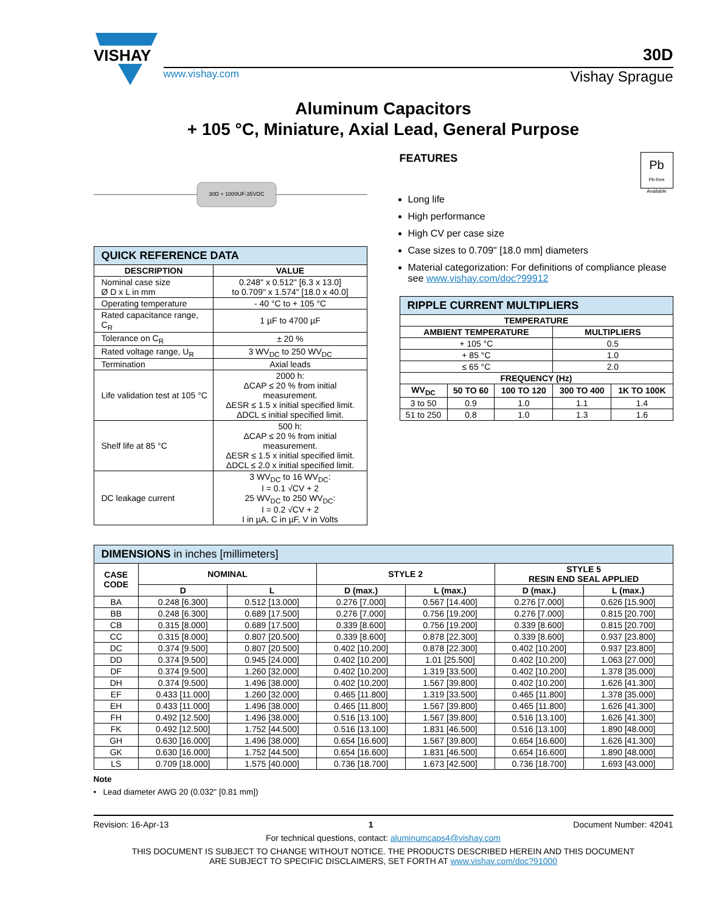VISHAY
30D
www.vishay.com Vishay Sprague
Aluminum Capacitors
+ 105 °C, Miniature, Axial Lead, General Purpose
30D + 1000UF-35VDC
| QUICK REFERENCE DATA | |
| DESCRIPTION | VALUE |
| Nominal case size Ø D x L in mm | 0.248" x 0.512" [6.3 x 13.0] to 0.709" x 1.574" [18.0 x 40.0] |
| Operating temperature | - 40 °C to + 105 °C |
| Rated capacitance range, C<sub>R</sub> | 1 µF to 4700 µF |
| Tolerance on C<sub>R</sub> | ± 20 % |
| Rated voltage range, U<sub>R</sub> | 3 WV<sub>DC</sub> to 250 WV<sub>DC</sub> |
| Termination | Axial leads |
| Life validation test at 105 °C | 2000 h: ΔCAP ≤ 20 % from initial measurement. ΔESR ≤ 1.5 x initial specified limit. ΔDCL ≤ initial specified limit. |
| Shelf life at 85 °C | 500 h: ΔCAP ≤ 20 % from initial measurement. ΔESR ≤ 1.5 x initial specified limit. ΔDCL ≤ 2.0 x initial specified limit. |
| DC leakage current | 3 WV<sub>DC</sub> to 16 WV<sub>DC</sub>: I = 0.1 √CV + 2 25 WV<sub>DC</sub> to 250 WV<sub>DC</sub>: I = 0.2 √CV + 2 I in µA, C in µF, V in Volts |
FEATURES
Pb
Pb-free
Available
Long life
High performance
High CV per case size
Case sizes to 0.709" [18.0 mm] diameters
Material categorization: For definitions of compliance please see www.vishay.com/doc?99912
| RIPPLE CURRENT MULTIPLIERS | | | | |
| TEMPERATURE | | | | |
| AMBIENT TEMPERATURE | | | MULTIPLIERS | |
| + 105 °C | | | 0.5 | |
| + 85 °C | | | 1.0 | |
| ≤ 65 °C | | | 2.0 | |
| FREQUENCY (Hz) | | | | |
| WV<sub>DC</sub> | 50 TO 60 | 100 TO 120 | 300 TO 400 | 1K TO 100K |
| 3 to 50 | 0.9 | 1.0 | 1.1 | 1.4 |
| 51 to 250 | 0.8 | 1.0 | 1.3 | 1.6 |
| DIMENSIONS in inches [millimeters] | | | | | | |
| CASE CODE | NOMINAL | | STYLE 2 | | STYLE 5 RESIN END SEAL APPLIED | |
| | D | L | D (max.) | L (max.) | D (max.) | L (max.) |
| BA | 0.248 [6.300] | 0.512 [13.000] | 0.276 [7.000] | 0.567 [14.400] | 0.276 [7.000] | 0.626 [15.900] |
| BB | 0.248 [6.300] | 0.689 [17.500] | 0.276 [7.000] | 0.756 [19.200] | 0.276 [7.000] | 0.815 [20.700] |
| CB | 0.315 [8.000] | 0.689 [17.500] | 0.339 [8.600] | 0.756 [19.200] | 0.339 [8.600] | 0.815 [20.700] |
| CC | 0.315 [8.000] | 0.807 [20.500] | 0.339 [8.600] | 0.878 [22.300] | 0.339 [8.600] | 0.937 [23.800] |
| DC | 0.374 [9.500] | 0.807 [20.500] | 0.402 [10.200] | 0.878 [22.300] | 0.402 [10.200] | 0.937 [23.800] |
| DD | 0.374 [9.500] | 0.945 [24.000] | 0.402 [10.200] | 1.01 [25.500] | 0.402 [10.200] | 1.063 [27.000] |
| DF | 0.374 [9.500] | 1.260 [32.000] | 0.402 [10.200] | 1.319 [33.500] | 0.402 [10.200] | 1.378 [35.000] |
| DH | 0.374 [9.500] | 1.496 [38.000] | 0.402 [10.200] | 1.567 [39.800] | 0.402 [10.200] | 1.626 [41.300] |
| EF | 0.433 [11.000] | 1.260 [32.000] | 0.465 [11.800] | 1.319 [33.500] | 0.465 [11.800] | 1.378 [35.000] |
| EH | 0.433 [11.000] | 1.496 [38.000] | 0.465 [11.800] | 1.567 [39.800] | 0.465 [11.800] | 1.626 [41.300] |
| FH | 0.492 [12.500] | 1.496 [38.000] | 0.516 [13.100] | 1.567 [39.800] | 0.516 [13.100] | 1.626 [41.300] |
| FK | 0.492 [12.500] | 1.752 [44.500] | 0.516 [13.100] | 1.831 [46.500] | 0.516 [13.100] | 1.890 [48.000] |
| GH | 0.630 [16.000] | 1.496 [38.000] | 0.654 [16.600] | 1.567 [39.800] | 0.654 [16.600] | 1.626 [41.300] |
| GK | 0.630 [16.000] | 1.752 [44.500] | 0.654 [16.600] | 1.831 [46.500] | 0.654 [16.600] | 1.890 [48.000] |
| LS | 0.709 [18.000] | 1.575 [40.000] | 0.736 [18.700] | 1.673 [42.500] | 0.736 [18.700] | 1.693 [43.000] |
Note
• Lead diameter AWG 20 (0.032" [0.81 mm])
Revision: 16-Apr-13 1 Document Number: 42041
For technical questions, contact: aluminumcaps4@vishay.com
THIS DOCUMENT IS SUBJECT TO CHANGE WITHOUT NOTICE. THE PRODUCTS DESCRIBED HEREIN AND THIS DOCUMENT
ARE SUBJECT TO SPECIFIC DISCLAIMERS, SET FORTH AT www.vishay.com/doc?91000